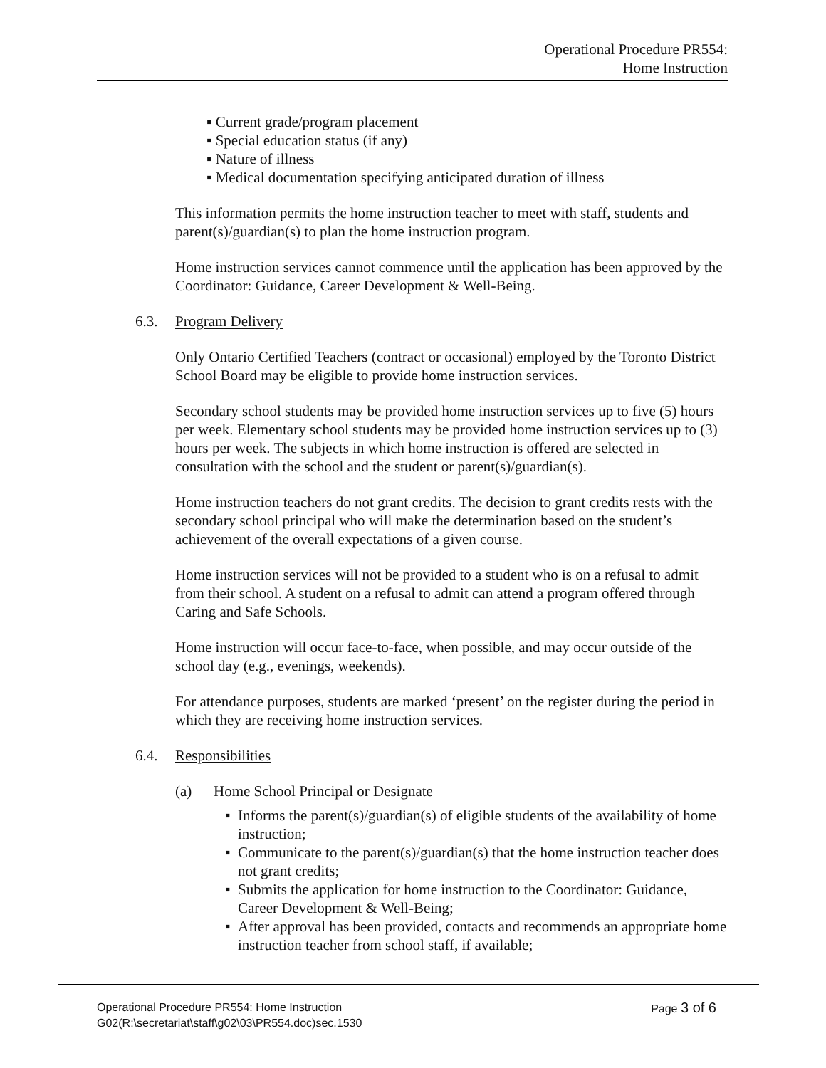Operational Procedure PR554:
Home Instruction
▪ Current grade/program placement
▪ Special education status (if any)
▪ Nature of illness
▪ Medical documentation specifying anticipated duration of illness
This information permits the home instruction teacher to meet with staff, students and parent(s)/guardian(s) to plan the home instruction program.
Home instruction services cannot commence until the application has been approved by the Coordinator: Guidance, Career Development & Well-Being.
6.3. Program Delivery
Only Ontario Certified Teachers (contract or occasional) employed by the Toronto District School Board may be eligible to provide home instruction services.
Secondary school students may be provided home instruction services up to five (5) hours per week. Elementary school students may be provided home instruction services up to (3) hours per week. The subjects in which home instruction is offered are selected in consultation with the school and the student or parent(s)/guardian(s).
Home instruction teachers do not grant credits. The decision to grant credits rests with the secondary school principal who will make the determination based on the student’s achievement of the overall expectations of a given course.
Home instruction services will not be provided to a student who is on a refusal to admit from their school. A student on a refusal to admit can attend a program offered through Caring and Safe Schools.
Home instruction will occur face-to-face, when possible, and may occur outside of the school day (e.g., evenings, weekends).
For attendance purposes, students are marked ‘present’ on the register during the period in which they are receiving home instruction services.
6.4. Responsibilities
(a) Home School Principal or Designate
▪ Informs the parent(s)/guardian(s) of eligible students of the availability of home instruction;
▪ Communicate to the parent(s)/guardian(s) that the home instruction teacher does not grant credits;
▪ Submits the application for home instruction to the Coordinator: Guidance, Career Development & Well-Being;
▪ After approval has been provided, contacts and recommends an appropriate home instruction teacher from school staff, if available;
Operational Procedure PR554: Home Instruction
G02(R:\secretariat\staff\g02\03\PR554.doc)sec.1530
Page 3 of 6